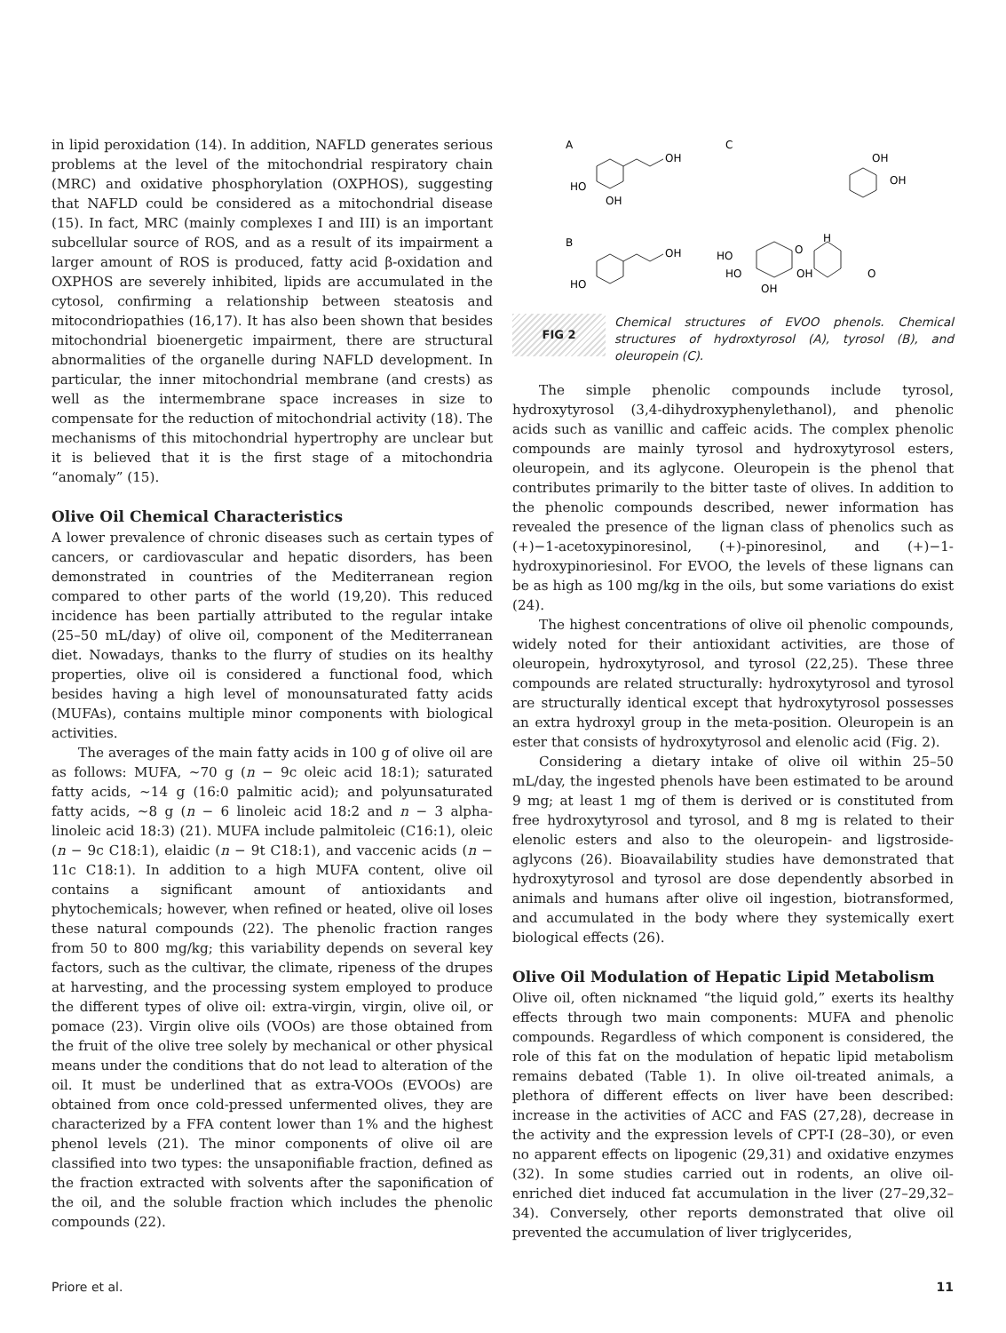in lipid peroxidation (14). In addition, NAFLD generates serious problems at the level of the mitochondrial respiratory chain (MRC) and oxidative phosphorylation (OXPHOS), suggesting that NAFLD could be considered as a mitochondrial disease (15). In fact, MRC (mainly complexes I and III) is an important subcellular source of ROS, and as a result of its impairment a larger amount of ROS is produced, fatty acid β-oxidation and OXPHOS are severely inhibited, lipids are accumulated in the cytosol, confirming a relationship between steatosis and mitocondriopathies (16,17). It has also been shown that besides mitochondrial bioenergetic impairment, there are structural abnormalities of the organelle during NAFLD development. In particular, the inner mitochondrial membrane (and crests) as well as the intermembrane space increases in size to compensate for the reduction of mitochondrial activity (18). The mechanisms of this mitochondrial hypertrophy are unclear but it is believed that it is the first stage of a mitochondria “anomaly” (15).
Olive Oil Chemical Characteristics
A lower prevalence of chronic diseases such as certain types of cancers, or cardiovascular and hepatic disorders, has been demonstrated in countries of the Mediterranean region compared to other parts of the world (19,20). This reduced incidence has been partially attributed to the regular intake (25–50 mL/day) of olive oil, component of the Mediterranean diet. Nowadays, thanks to the flurry of studies on its healthy properties, olive oil is considered a functional food, which besides having a high level of monounsaturated fatty acids (MUFAs), contains multiple minor components with biological activities.
The averages of the main fatty acids in 100 g of olive oil are as follows: MUFA, ∼70 g (n − 9c oleic acid 18:1); saturated fatty acids, ∼14 g (16:0 palmitic acid); and polyunsaturated fatty acids, ∼8 g (n − 6 linoleic acid 18:2 and n − 3 alpha-linoleic acid 18:3) (21). MUFA include palmitoleic (C16:1), oleic (n − 9c C18:1), elaidic (n − 9t C18:1), and vaccenic acids (n − 11c C18:1). In addition to a high MUFA content, olive oil contains a significant amount of antioxidants and phytochemicals; however, when refined or heated, olive oil loses these natural compounds (22). The phenolic fraction ranges from 50 to 800 mg/kg; this variability depends on several key factors, such as the cultivar, the climate, ripeness of the drupes at harvesting, and the processing system employed to produce the different types of olive oil: extra-virgin, virgin, olive oil, or pomace (23). Virgin olive oils (VOOs) are those obtained from the fruit of the olive tree solely by mechanical or other physical means under the conditions that do not lead to alteration of the oil. It must be underlined that as extra-VOOs (EVOOs) are obtained from once cold-pressed unfermented olives, they are characterized by a FFA content lower than 1% and the highest phenol levels (21). The minor components of olive oil are classified into two types: the unsaponifiable fraction, defined as the fraction extracted with solvents after the saponification of the oil, and the soluble fraction which includes the phenolic compounds (22).
A
C
B
OH
HO
OH
OH
HO
OH
OH
HO
HO
OH
OH
O
H
O
FIG 2
Chemical structures of EVOO phenols. Chemical structures of hydroxtyrosol (A), tyrosol (B), and oleuropein (C).
The simple phenolic compounds include tyrosol, hydroxytyrosol (3,4-dihydroxyphenylethanol), and phenolic acids such as vanillic and caffeic acids. The complex phenolic compounds are mainly tyrosol and hydroxytyrosol esters, oleuropein, and its aglycone. Oleuropein is the phenol that contributes primarily to the bitter taste of olives. In addition to the phenolic compounds described, newer information has revealed the presence of the lignan class of phenolics such as (+)−1-acetoxypinoresinol, (+)-pinoresinol, and (+)−1-hydroxypinoriesinol. For EVOO, the levels of these lignans can be as high as 100 mg/kg in the oils, but some variations do exist (24).
The highest concentrations of olive oil phenolic compounds, widely noted for their antioxidant activities, are those of oleuropein, hydroxytyrosol, and tyrosol (22,25). These three compounds are related structurally: hydroxytyrosol and tyrosol are structurally identical except that hydroxytyrosol possesses an extra hydroxyl group in the meta-position. Oleuropein is an ester that consists of hydroxytyrosol and elenolic acid (Fig. 2).
Considering a dietary intake of olive oil within 25–50 mL/day, the ingested phenols have been estimated to be around 9 mg; at least 1 mg of them is derived or is constituted from free hydroxytyrosol and tyrosol, and 8 mg is related to their elenolic esters and also to the oleuropein- and ligstroside-aglycons (26). Bioavailability studies have demonstrated that hydroxytyrosol and tyrosol are dose dependently absorbed in animals and humans after olive oil ingestion, biotransformed, and accumulated in the body where they systemically exert biological effects (26).
Olive Oil Modulation of Hepatic Lipid Metabolism
Olive oil, often nicknamed “the liquid gold,” exerts its healthy effects through two main components: MUFA and phenolic compounds. Regardless of which component is considered, the role of this fat on the modulation of hepatic lipid metabolism remains debated (Table 1). In olive oil-treated animals, a plethora of different effects on liver have been described: increase in the activities of ACC and FAS (27,28), decrease in the activity and the expression levels of CPT-I (28–30), or even no apparent effects on lipogenic (29,31) and oxidative enzymes (32). In some studies carried out in rodents, an olive oil-enriched diet induced fat accumulation in the liver (27–29,32–34). Conversely, other reports demonstrated that olive oil prevented the accumulation of liver triglycerides,
Priore et al. 11